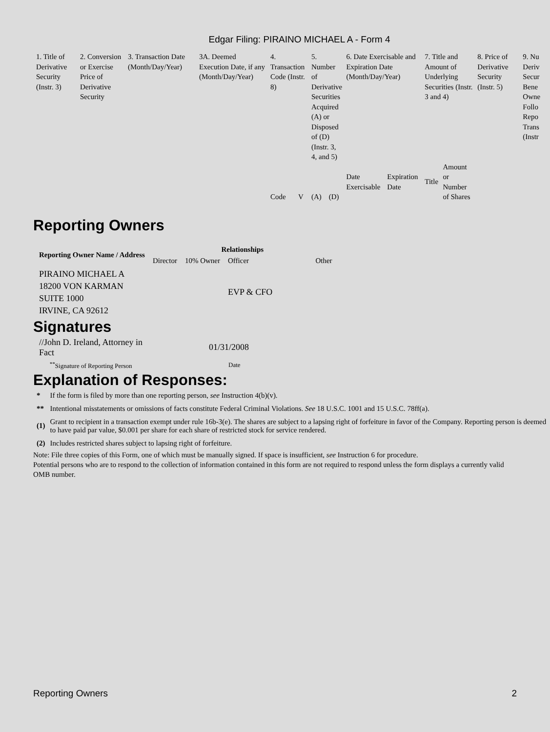Edgar Filing: PIRAINO MICHAEL A - Form 4
| 1. Title of Derivative Security (Instr. 3) | 2. Conversion or Exercise Price of Derivative Security | 3. Transaction Date (Month/Day/Year) | 3A. Deemed Execution Date, if any (Month/Day/Year) | 4. Transaction Code (Instr. 8) | | 5. Number of Derivative Securities Acquired (A) or Disposed of (D) (Instr. 3, 4, and 5) | | 6. Date Exercisable and Expiration Date (Month/Day/Year) | | 7. Title and Amount of Underlying Securities (Instr. 3 and 4) | | 8. Price of Derivative Security (Instr. 5) | 9. Nu Deriv Secur Bene Owne Follo Repo Trans (Instr |
| --- | --- | --- | --- | --- | --- | --- | --- | --- | --- | --- | --- | --- | --- |
| | | | | Code | V | (A) | (D) | Date Exercisable | Expiration Date | Title | Amount or Number of Shares | | |
Reporting Owners
| Reporting Owner Name / Address | Relationships | | | |
| --- | --- | --- | --- | --- |
| | Director | 10% Owner | Officer | Other |
| PIRAINO MICHAEL A 18200 VON KARMAN SUITE 1000 IRVINE, CA 92612 | | | EVP & CFO | |
Signatures
| //John D. Ireland, Attorney in Fact | 01/31/2008 |
| <sup>**</sup> Signature of Reporting Person | Date |
Explanation of Responses:
| * | If the form is filed by more than one reporting person, see Instruction 4(b)(v). |
| ** | Intentional misstatements or omissions of facts constitute Federal Criminal Violations. See 18 U.S.C. 1001 and 15 U.S.C. 78ff(a). |
| (1) | Grant to recipient in a transaction exempt under rule 16b-3(e). The shares are subject to a lapsing right of forfeiture in favor of the Company. Reporting person is deemed to have paid par value, $0.001 per share for each share of restricted stock for service rendered. |
| (2) | Includes restricted shares subject to lapsing right of forfeiture. |
Note: File three copies of this Form, one of which must be manually signed. If space is insufficient, see Instruction 6 for procedure.
Potential persons who are to respond to the collection of information contained in this form are not required to respond unless the form displays a currently valid OMB number.
Reporting Owners 2